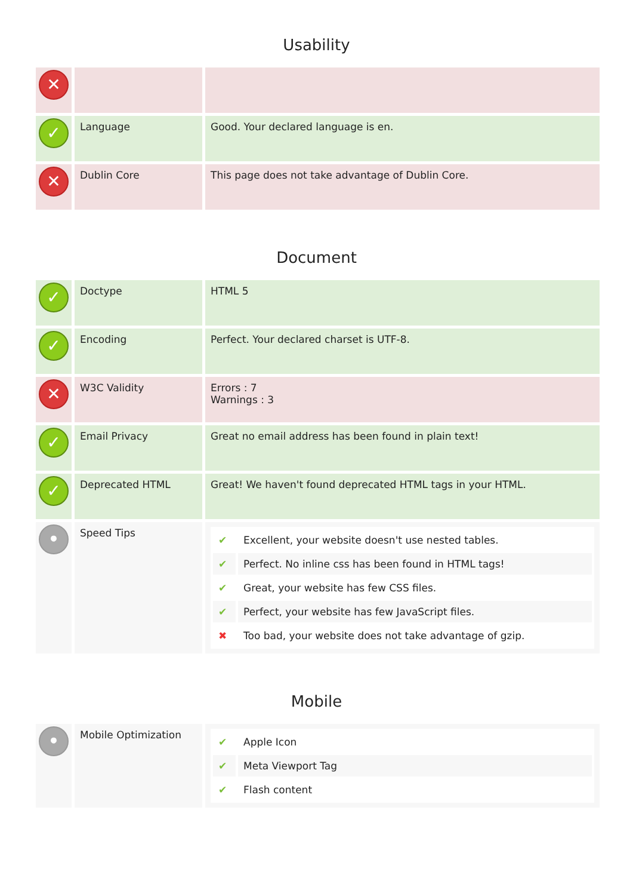Usability
| ✕ | | |
| ✓ | Language | Good. Your declared language is en. |
| ✕ | Dublin Core | This page does not take advantage of Dublin Core. |
Document
| ✓ | Doctype | HTML 5 |
| ✓ | Encoding | Perfect. Your declared charset is UTF-8. |
| ✕ | W3C Validity | Errors : 7 Warnings : 3 |
| ✓ | Email Privacy | Great no email address has been found in plain text! |
| ✓ | Deprecated HTML | Great! We haven't found deprecated HTML tags in your HTML. |
| • | Speed Tips | / ✔ / Excellent, your website doesn't use nested tables. / / ✔ / Perfect. No inline css has been found in HTML tags! / / ✔ / Great, your website has few CSS files. / / ✔ / Perfect, your website has few JavaScript files. / / ✖ / Too bad, your website does not take advantage of gzip. / |
Mobile
| • | Mobile Optimization | / ✔ / Apple Icon / / ✔ / Meta Viewport Tag / / ✔ / Flash content / |